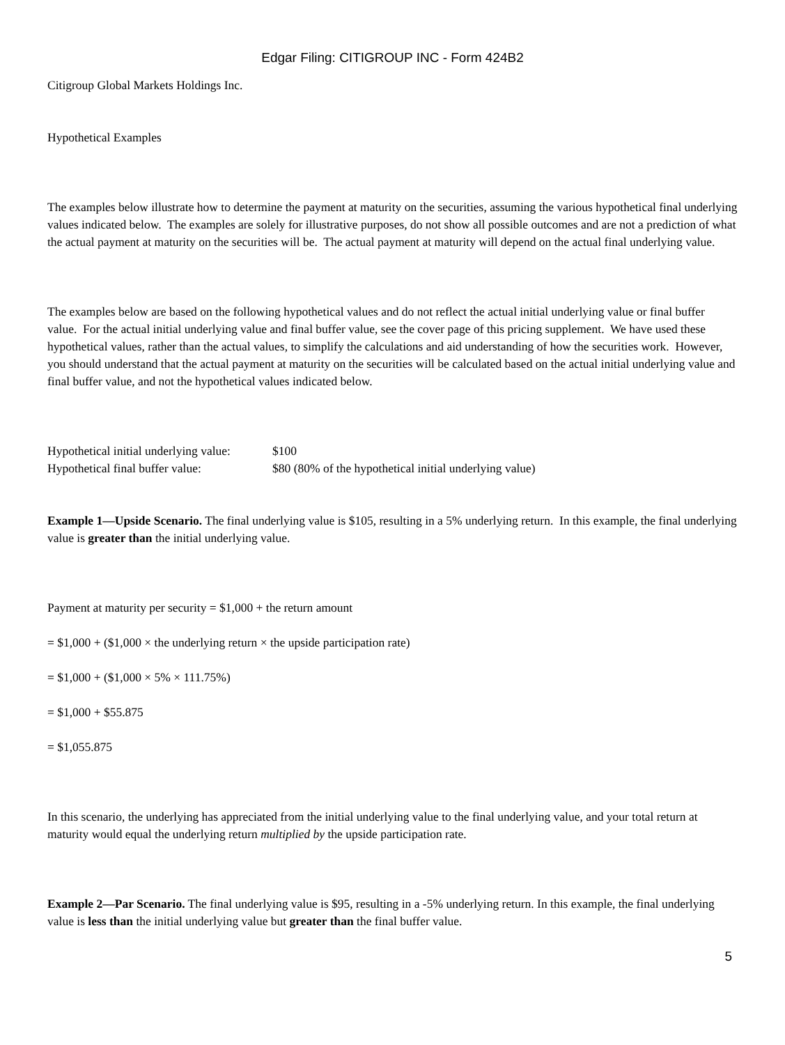Edgar Filing: CITIGROUP INC - Form 424B2
Citigroup Global Markets Holdings Inc.
Hypothetical Examples
The examples below illustrate how to determine the payment at maturity on the securities, assuming the various hypothetical final underlying values indicated below. The examples are solely for illustrative purposes, do not show all possible outcomes and are not a prediction of what the actual payment at maturity on the securities will be. The actual payment at maturity will depend on the actual final underlying value.
The examples below are based on the following hypothetical values and do not reflect the actual initial underlying value or final buffer value. For the actual initial underlying value and final buffer value, see the cover page of this pricing supplement. We have used these hypothetical values, rather than the actual values, to simplify the calculations and aid understanding of how the securities work. However, you should understand that the actual payment at maturity on the securities will be calculated based on the actual initial underlying value and final buffer value, and not the hypothetical values indicated below.
| Hypothetical initial underlying value: | $100 |
| Hypothetical final buffer value: | $80 (80% of the hypothetical initial underlying value) |
Example 1—Upside Scenario. The final underlying value is $105, resulting in a 5% underlying return. In this example, the final underlying value is greater than the initial underlying value.
Payment at maturity per security = $1,000 + the return amount
= $1,000 + ($1,000 × the underlying return × the upside participation rate)
= $1,000 + ($1,000 × 5% × 111.75%)
= $1,000 + $55.875
= $1,055.875
In this scenario, the underlying has appreciated from the initial underlying value to the final underlying value, and your total return at maturity would equal the underlying return multiplied by the upside participation rate.
Example 2—Par Scenario. The final underlying value is $95, resulting in a -5% underlying return. In this example, the final underlying value is less than the initial underlying value but greater than the final buffer value.
5